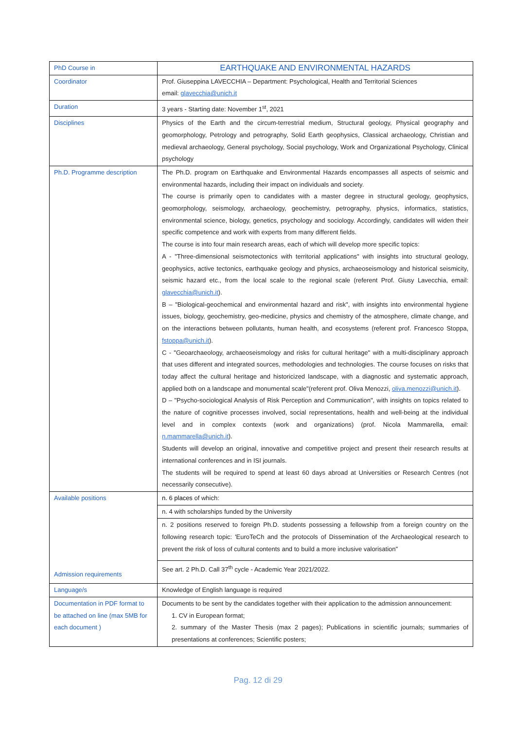| PhD Course in | EARTHQUAKE AND ENVIRONMENTAL HAZARDS |
| Coordinator | Prof. Giuseppina LAVECCHIA – Department: Psychological, Health and Territorial Sciences email: glavecchia@unich.it |
| Duration | 3 years - Starting date: November 1<sup>st</sup>, 2021 |
| Disciplines | Physics of the Earth and the circum-terrestrial medium, Structural geology, Physical geography and geomorphology, Petrology and petrography, Solid Earth geophysics, Classical archaeology, Christian and medieval archaeology, General psychology, Social psychology, Work and Organizational Psychology, Clinical psychology |
| Ph.D. Programme description | The Ph.D. program on Earthquake and Environmental Hazards encompasses all aspects of seismic and environmental hazards, including their impact on individuals and society. The course is primarily open to candidates with a master degree in structural geology, geophysics, geomorphology, seismology, archaeology, geochemistry, petrography, physics, informatics, statistics, environmental science, biology, genetics, psychology and sociology. Accordingly, candidates will widen their specific competence and work with experts from many different fields. The course is into four main research areas, each of which will develop more specific topics: A - "Three-dimensional seismotectonics with territorial applications" with insights into structural geology, geophysics, active tectonics, earthquake geology and physics, archaeoseismology and historical seismicity, seismic hazard etc., from the local scale to the regional scale (referent Prof. Giusy Lavecchia, email: glavecchia@unich.it ). B – "Biological-geochemical and environmental hazard and risk", with insights into environmental hygiene issues, biology, geochemistry, geo-medicine, physics and chemistry of the atmosphere, climate change, and on the interactions between pollutants, human health, and ecosystems (referent prof. Francesco Stoppa, fstoppa@unich.it ). C - "Geoarchaeology, archaeoseismology and risks for cultural heritage" with a multi-disciplinary approach that uses different and integrated sources, methodologies and technologies. The course focuses on risks that today affect the cultural heritage and historicized landscape, with a diagnostic and systematic approach, applied both on a landscape and monumental scale"(referent prof. Oliva Menozzi, oliva.menozzi@unich.it ). D – "Psycho-sociological Analysis of Risk Perception and Communication", with insights on topics related to the nature of cognitive processes involved, social representations, health and well-being at the individual level and in complex contexts (work and organizations) (prof. Nicola Mammarella, email: n.mammarella@unich.it ). Students will develop an original, innovative and competitive project and present their research results at international conferences and in ISI journals. The students will be required to spend at least 60 days abroad at Universities or Research Centres (not necessarily consecutive). |
| Available positions Admission requirements | n. 6 places of which: |
| | n. 4 with scholarships funded by the University |
| | n. 2 positions reserved to foreign Ph.D. students possessing a fellowship from a foreign country on the following research topic: 'EuroTeCh and the protocols of Dissemination of the Archaeological research to prevent the risk of loss of cultural contents and to build a more inclusive valorisation" |
| | See art. 2 Ph.D. Call 37<sup>th</sup> cycle - Academic Year 2021/2022. |
| Language/s | Knowledge of English language is required |
| Documentation in PDF format to be attached on line (max 5MB for each document ) | Documents to be sent by the candidates together with their application to the admission announcement: 1. CV in European format; 2. summary of the Master Thesis (max 2 pages); Publications in scientific journals; summaries of presentations at conferences; Scientific posters; |
Pag. 12 di 29